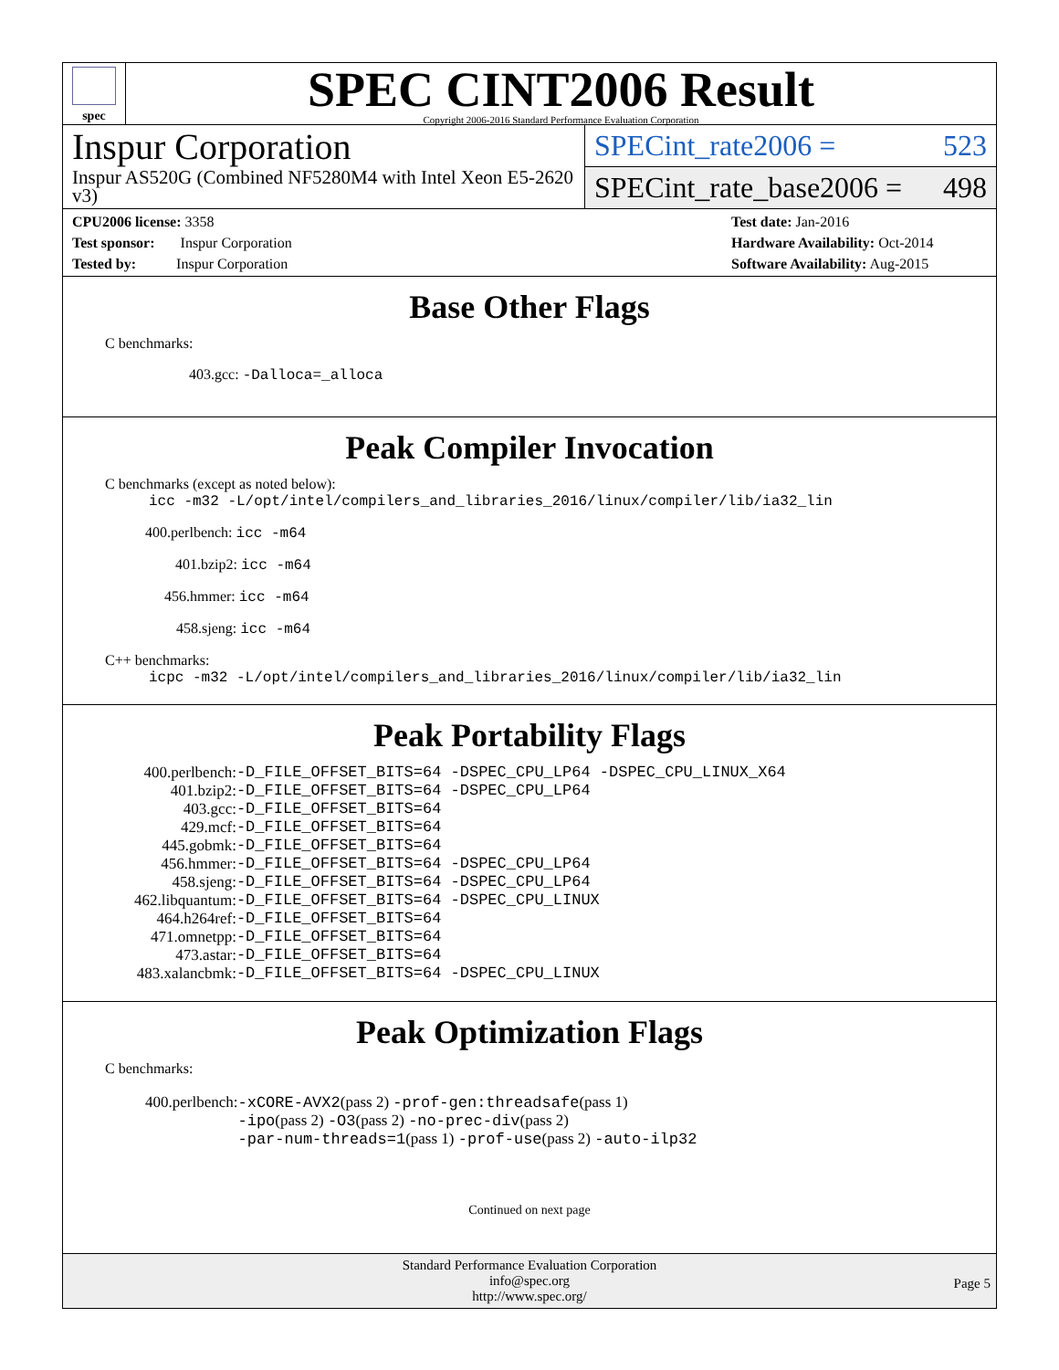spec
SPEC CINT2006 Result
Copyright 2006-2016 Standard Performance Evaluation Corporation
Inspur Corporation
Inspur AS520G (Combined NF5280M4 with Intel Xeon E5-2620 v3)
SPECint_rate2006 = 523
SPECint_rate_base2006 = 498
CPU2006 license: 3358
Test sponsor: Inspur Corporation
Tested by: Inspur Corporation
Test date: Jan-2016
Hardware Availability: Oct-2014
Software Availability: Aug-2015
Base Other Flags
C benchmarks:
403.gcc: -Dalloca=_alloca
Peak Compiler Invocation
C benchmarks (except as noted below):
icc -m32 -L/opt/intel/compilers_and_libraries_2016/linux/compiler/lib/ia32_lin
400.perlbench: icc -m64
401.bzip2: icc -m64
456.hmmer: icc -m64
458.sjeng: icc -m64
C++ benchmarks:
icpc -m32 -L/opt/intel/compilers_and_libraries_2016/linux/compiler/lib/ia32_lin
Peak Portability Flags
| 400.perlbench: | -D_FILE_OFFSET_BITS=64 -DSPEC_CPU_LP64 -DSPEC_CPU_LINUX_X64 |
| 401.bzip2: | -D_FILE_OFFSET_BITS=64 -DSPEC_CPU_LP64 |
| 403.gcc: | -D_FILE_OFFSET_BITS=64 |
| 429.mcf: | -D_FILE_OFFSET_BITS=64 |
| 445.gobmk: | -D_FILE_OFFSET_BITS=64 |
| 456.hmmer: | -D_FILE_OFFSET_BITS=64 -DSPEC_CPU_LP64 |
| 458.sjeng: | -D_FILE_OFFSET_BITS=64 -DSPEC_CPU_LP64 |
| 462.libquantum: | -D_FILE_OFFSET_BITS=64 -DSPEC_CPU_LINUX |
| 464.h264ref: | -D_FILE_OFFSET_BITS=64 |
| 471.omnetpp: | -D_FILE_OFFSET_BITS=64 |
| 473.astar: | -D_FILE_OFFSET_BITS=64 |
| 483.xalancbmk: | -D_FILE_OFFSET_BITS=64 -DSPEC_CPU_LINUX |
Peak Optimization Flags
C benchmarks:
| 400.perlbench: | -xCORE-AVX2 (pass 2) -prof-gen:threadsafe (pass 1) -ipo (pass 2) -O3 (pass 2) -no-prec-div (pass 2) -par-num-threads=1 (pass 1) -prof-use (pass 2) -auto-ilp32 |
Continued on next page
Standard Performance Evaluation Corporation
info@spec.org
http://www.spec.org/
Page 5